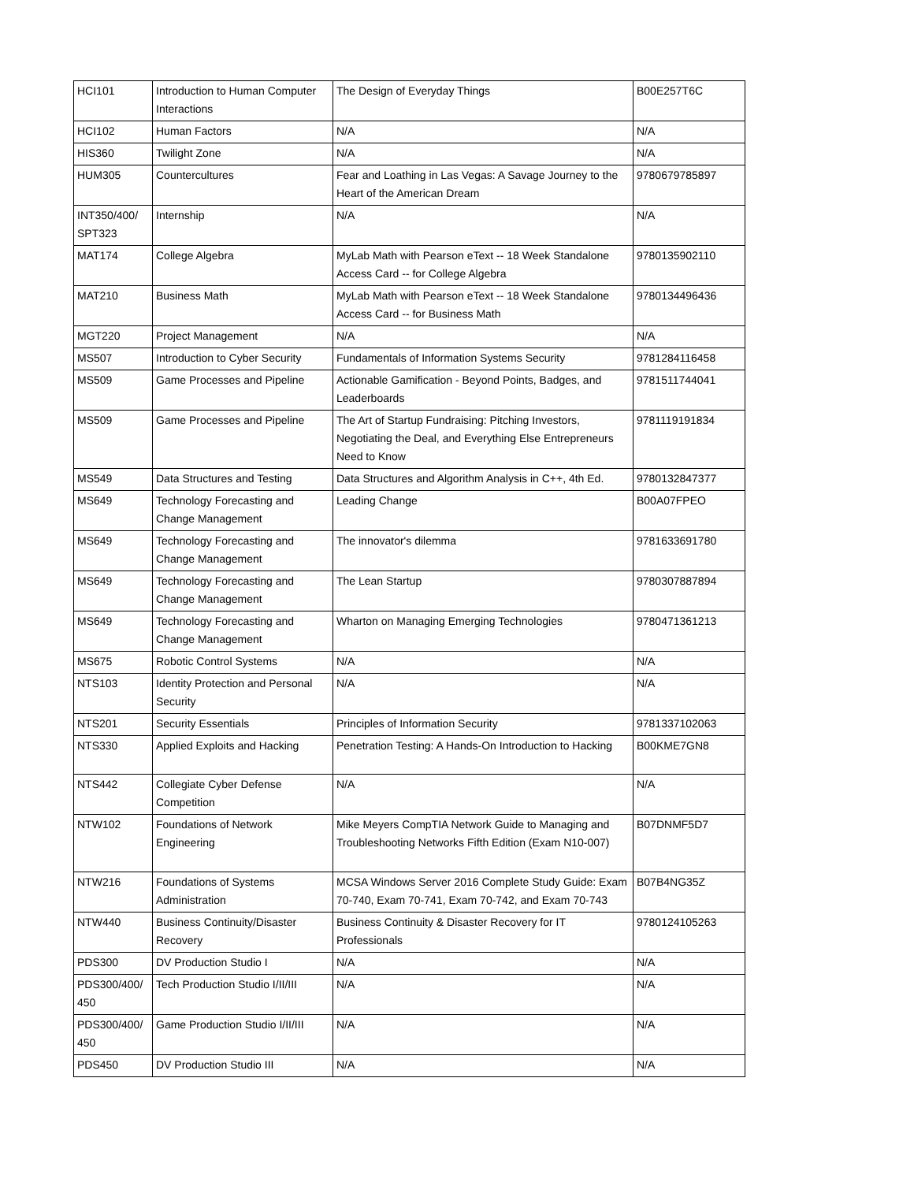| HCI101 | Introduction to Human Computer Interactions | The Design of Everyday Things | B00E257T6C |
| HCI102 | Human Factors | N/A | N/A |
| HIS360 | Twilight Zone | N/A | N/A |
| HUM305 | Countercultures | Fear and Loathing in Las Vegas: A Savage Journey to the Heart of the American Dream | 9780679785897 |
| INT350/400/ SPT323 | Internship | N/A | N/A |
| MAT174 | College Algebra | MyLab Math with Pearson eText -- 18 Week Standalone Access Card -- for College Algebra | 9780135902110 |
| MAT210 | Business Math | MyLab Math with Pearson eText -- 18 Week Standalone Access Card -- for Business Math | 9780134496436 |
| MGT220 | Project Management | N/A | N/A |
| MS507 | Introduction to Cyber Security | Fundamentals of Information Systems Security | 9781284116458 |
| MS509 | Game Processes and Pipeline | Actionable Gamification - Beyond Points, Badges, and Leaderboards | 9781511744041 |
| MS509 | Game Processes and Pipeline | The Art of Startup Fundraising: Pitching Investors, Negotiating the Deal, and Everything Else Entrepreneurs Need to Know | 9781119191834 |
| MS549 | Data Structures and Testing | Data Structures and Algorithm Analysis in C++, 4th Ed. | 9780132847377 |
| MS649 | Technology Forecasting and Change Management | Leading Change | B00A07FPEO |
| MS649 | Technology Forecasting and Change Management | The innovator's dilemma | 9781633691780 |
| MS649 | Technology Forecasting and Change Management | The Lean Startup | 9780307887894 |
| MS649 | Technology Forecasting and Change Management | Wharton on Managing Emerging Technologies | 9780471361213 |
| MS675 | Robotic Control Systems | N/A | N/A |
| NTS103 | Identity Protection and Personal Security | N/A | N/A |
| NTS201 | Security Essentials | Principles of Information Security | 9781337102063 |
| NTS330 | Applied Exploits and Hacking | Penetration Testing: A Hands-On Introduction to Hacking | B00KME7GN8 |
| NTS442 | Collegiate Cyber Defense Competition | N/A | N/A |
| NTW102 | Foundations of Network Engineering | Mike Meyers CompTIA Network Guide to Managing and Troubleshooting Networks Fifth Edition (Exam N10-007) | B07DNMF5D7 |
| NTW216 | Foundations of Systems Administration | MCSA Windows Server 2016 Complete Study Guide: Exam 70-740, Exam 70-741, Exam 70-742, and Exam 70-743 | B07B4NG35Z |
| NTW440 | Business Continuity/Disaster Recovery | Business Continuity & Disaster Recovery for IT Professionals | 9780124105263 |
| PDS300 | DV Production Studio I | N/A | N/A |
| PDS300/400/ 450 | Tech Production Studio I/II/III | N/A | N/A |
| PDS300/400/ 450 | Game Production Studio I/II/III | N/A | N/A |
| PDS450 | DV Production Studio III | N/A | N/A |